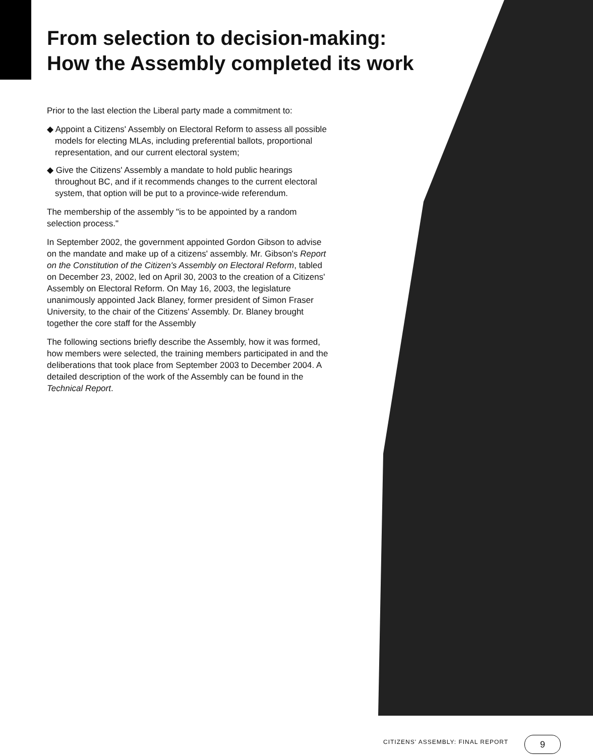From selection to decision-making:
How the Assembly completed its work
Prior to the last election the Liberal party made a commitment to:
◆ Appoint a Citizens' Assembly on Electoral Reform to assess all possible models for electing MLAs, including preferential ballots, proportional representation, and our current electoral system;
◆ Give the Citizens' Assembly a mandate to hold public hearings throughout BC, and if it recommends changes to the current electoral system, that option will be put to a province-wide referendum.
The membership of the assembly "is to be appointed by a random selection process."
In September 2002, the government appointed Gordon Gibson to advise on the mandate and make up of a citizens' assembly. Mr. Gibson's Report on the Constitution of the Citizen's Assembly on Electoral Reform, tabled on December 23, 2002, led on April 30, 2003 to the creation of a Citizens' Assembly on Electoral Reform. On May 16, 2003, the legislature unanimously appointed Jack Blaney, former president of Simon Fraser University, to the chair of the Citizens' Assembly. Dr. Blaney brought together the core staff for the Assembly
The following sections briefly describe the Assembly, how it was formed, how members were selected, the training members participated in and the deliberations that took place from September 2003 to December 2004. A detailed description of the work of the Assembly can be found in the Technical Report.
CITIZENS' ASSEMBLY: FINAL REPORT
9